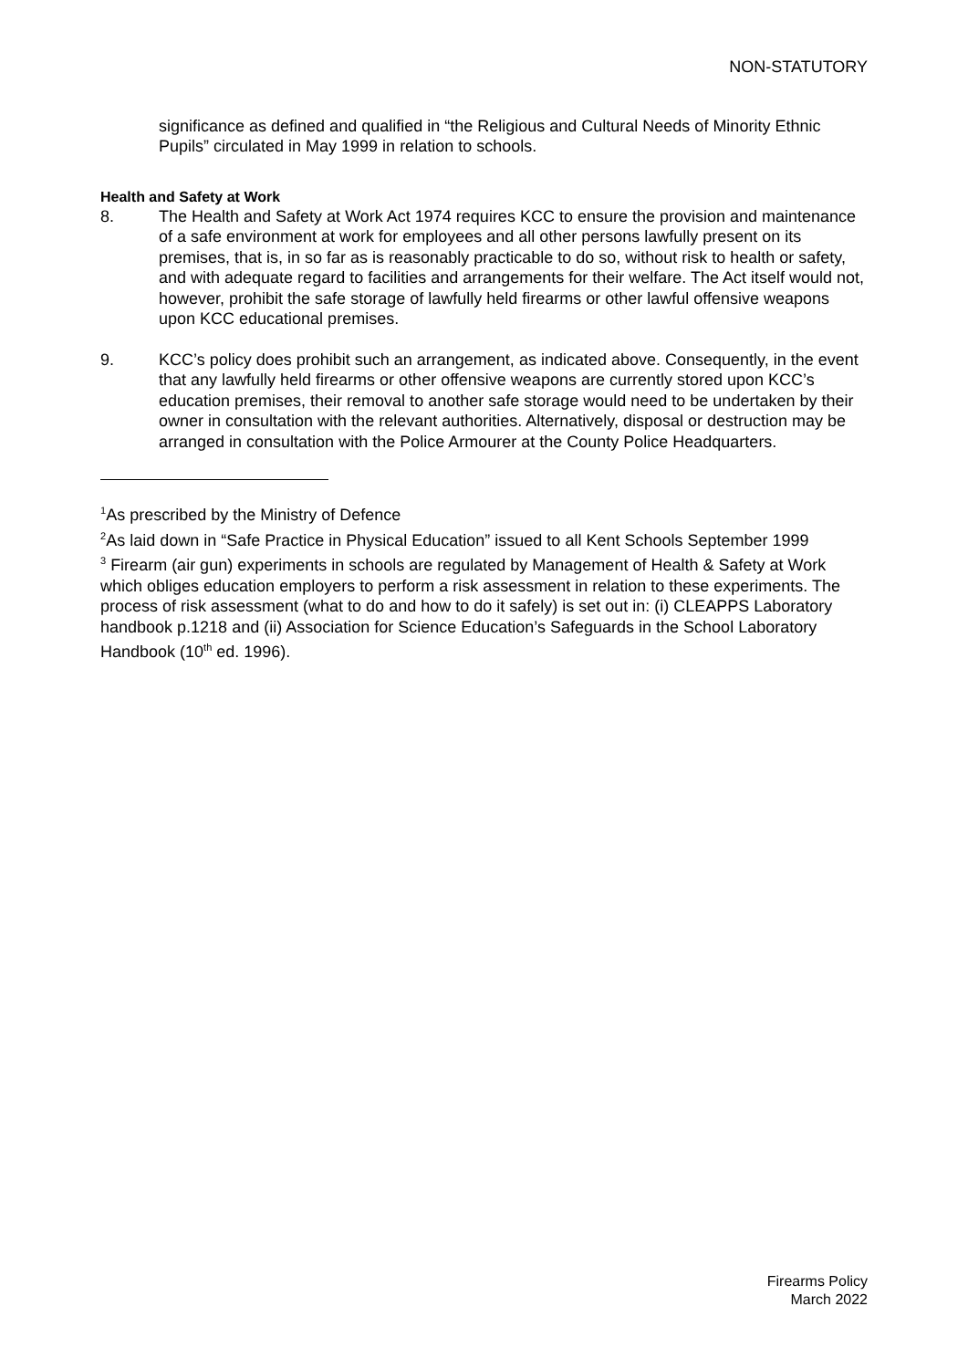NON-STATUTORY
significance as defined and qualified in “the Religious and Cultural Needs of Minority Ethnic Pupils” circulated in May 1999 in relation to schools.
Health and Safety at Work
8. The Health and Safety at Work Act 1974 requires KCC to ensure the provision and maintenance of a safe environment at work for employees and all other persons lawfully present on its premises, that is, in so far as is reasonably practicable to do so, without risk to health or safety, and with adequate regard to facilities and arrangements for their welfare. The Act itself would not, however, prohibit the safe storage of lawfully held firearms or other lawful offensive weapons upon KCC educational premises.
9. KCC’s policy does prohibit such an arrangement, as indicated above. Consequently, in the event that any lawfully held firearms or other offensive weapons are currently stored upon KCC’s education premises, their removal to another safe storage would need to be undertaken by their owner in consultation with the relevant authorities. Alternatively, disposal or destruction may be arranged in consultation with the Police Armourer at the County Police Headquarters.
<sup>1</sup> As prescribed by the Ministry of Defence
<sup>2</sup> As laid down in “Safe Practice in Physical Education” issued to all Kent Schools September 1999
<sup>3</sup> Firearm (air gun) experiments in schools are regulated by Management of Health & Safety at Work which obliges education employers to perform a risk assessment in relation to these experiments. The process of risk assessment (what to do and how to do it safely) is set out in: (i) CLEAPPS Laboratory handbook p.1218 and (ii) Association for Science Education’s Safeguards in the School Laboratory Handbook (10<sup>th</sup> ed. 1996).
Firearms Policy
March 2022